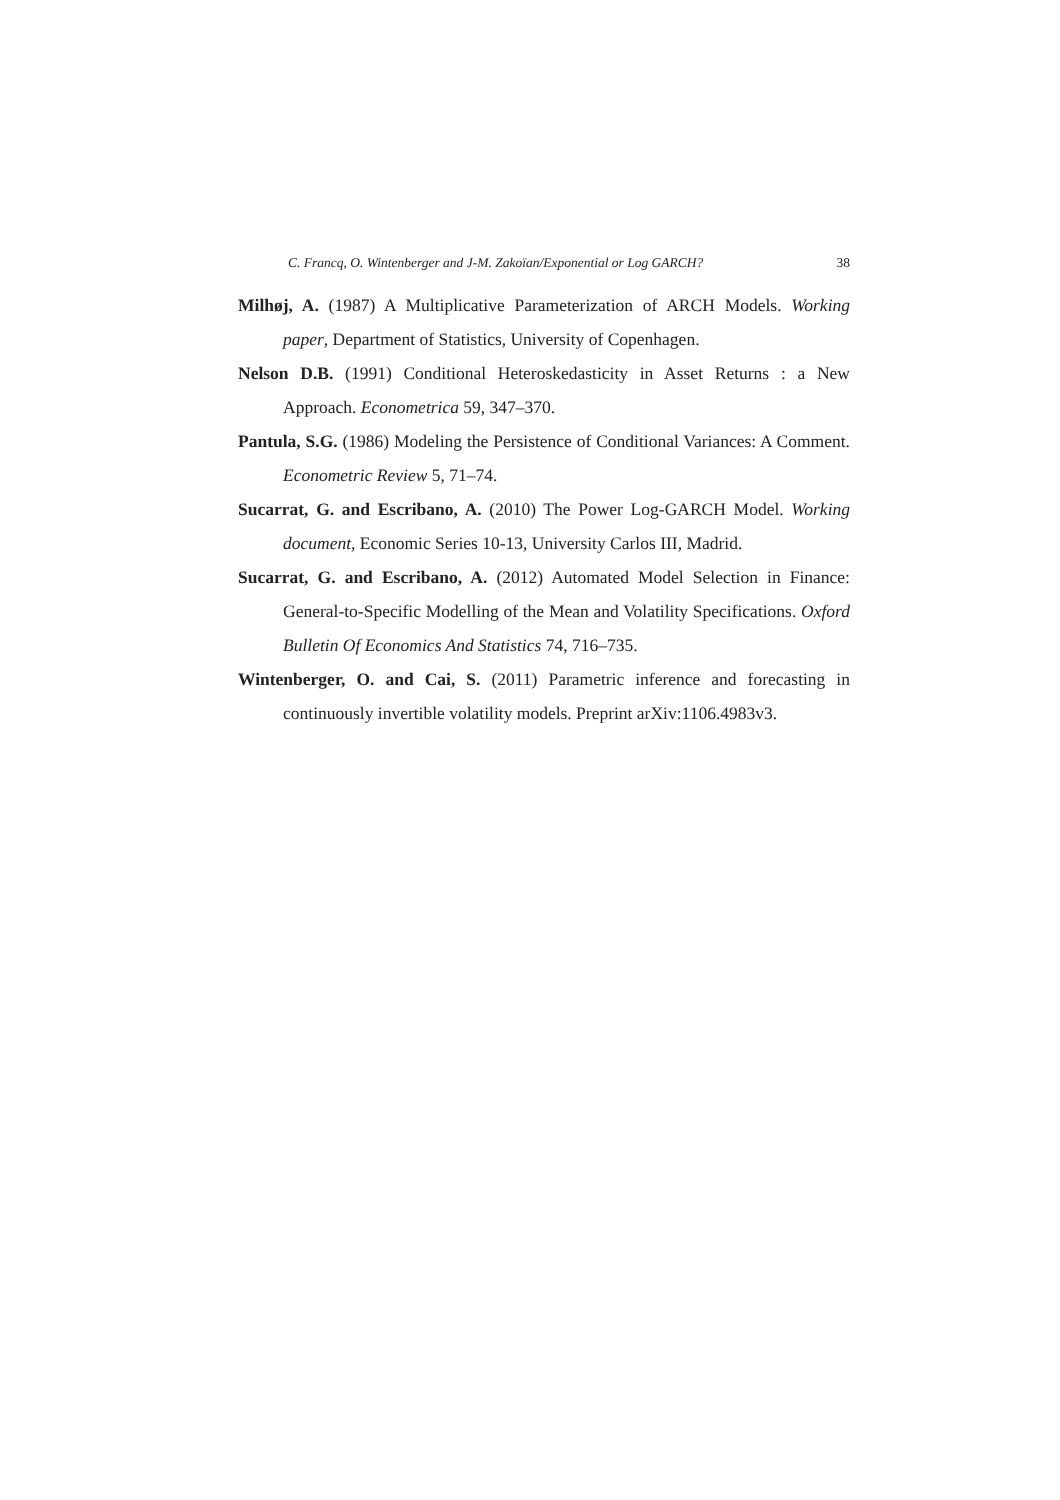C. Francq, O. Wintenberger and J-M. Zakoïan/Exponential or Log GARCH? 38
Milhøj, A. (1987) A Multiplicative Parameterization of ARCH Models. Working paper, Department of Statistics, University of Copenhagen.
Nelson D.B. (1991) Conditional Heteroskedasticity in Asset Returns : a New Approach. Econometrica 59, 347–370.
Pantula, S.G. (1986) Modeling the Persistence of Conditional Variances: A Comment. Econometric Review 5, 71–74.
Sucarrat, G. and Escribano, A. (2010) The Power Log-GARCH Model. Working document, Economic Series 10-13, University Carlos III, Madrid.
Sucarrat, G. and Escribano, A. (2012) Automated Model Selection in Finance: General-to-Specific Modelling of the Mean and Volatility Specifications. Oxford Bulletin Of Economics And Statistics 74, 716–735.
Wintenberger, O. and Cai, S. (2011) Parametric inference and forecasting in continuously invertible volatility models. Preprint arXiv:1106.4983v3.